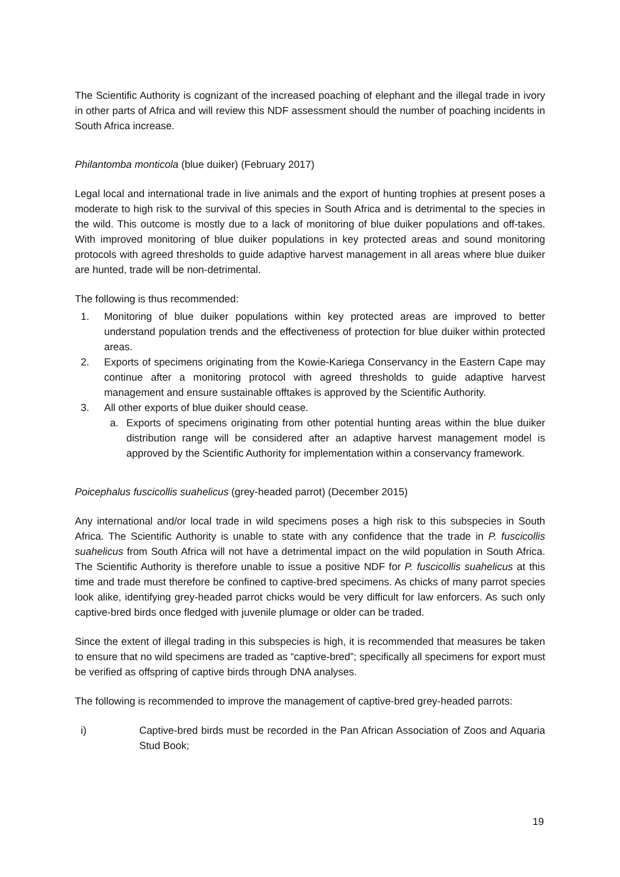The Scientific Authority is cognizant of the increased poaching of elephant and the illegal trade in ivory in other parts of Africa and will review this NDF assessment should the number of poaching incidents in South Africa increase.
Philantomba monticola (blue duiker) (February 2017)
Legal local and international trade in live animals and the export of hunting trophies at present poses a moderate to high risk to the survival of this species in South Africa and is detrimental to the species in the wild. This outcome is mostly due to a lack of monitoring of blue duiker populations and off-takes. With improved monitoring of blue duiker populations in key protected areas and sound monitoring protocols with agreed thresholds to guide adaptive harvest management in all areas where blue duiker are hunted, trade will be non-detrimental.
The following is thus recommended:
1. Monitoring of blue duiker populations within key protected areas are improved to better understand population trends and the effectiveness of protection for blue duiker within protected areas.
2. Exports of specimens originating from the Kowie-Kariega Conservancy in the Eastern Cape may continue after a monitoring protocol with agreed thresholds to guide adaptive harvest management and ensure sustainable offtakes is approved by the Scientific Authority.
3. All other exports of blue duiker should cease.
a. Exports of specimens originating from other potential hunting areas within the blue duiker distribution range will be considered after an adaptive harvest management model is approved by the Scientific Authority for implementation within a conservancy framework.
Poicephalus fuscicollis suahelicus (grey-headed parrot) (December 2015)
Any international and/or local trade in wild specimens poses a high risk to this subspecies in South Africa. The Scientific Authority is unable to state with any confidence that the trade in P. fuscicollis suahelicus from South Africa will not have a detrimental impact on the wild population in South Africa. The Scientific Authority is therefore unable to issue a positive NDF for P. fuscicollis suahelicus at this time and trade must therefore be confined to captive-bred specimens. As chicks of many parrot species look alike, identifying grey-headed parrot chicks would be very difficult for law enforcers. As such only captive-bred birds once fledged with juvenile plumage or older can be traded.
Since the extent of illegal trading in this subspecies is high, it is recommended that measures be taken to ensure that no wild specimens are traded as “captive-bred”; specifically all specimens for export must be verified as offspring of captive birds through DNA analyses.
The following is recommended to improve the management of captive-bred grey-headed parrots:
i) Captive-bred birds must be recorded in the Pan African Association of Zoos and Aquaria Stud Book;
19